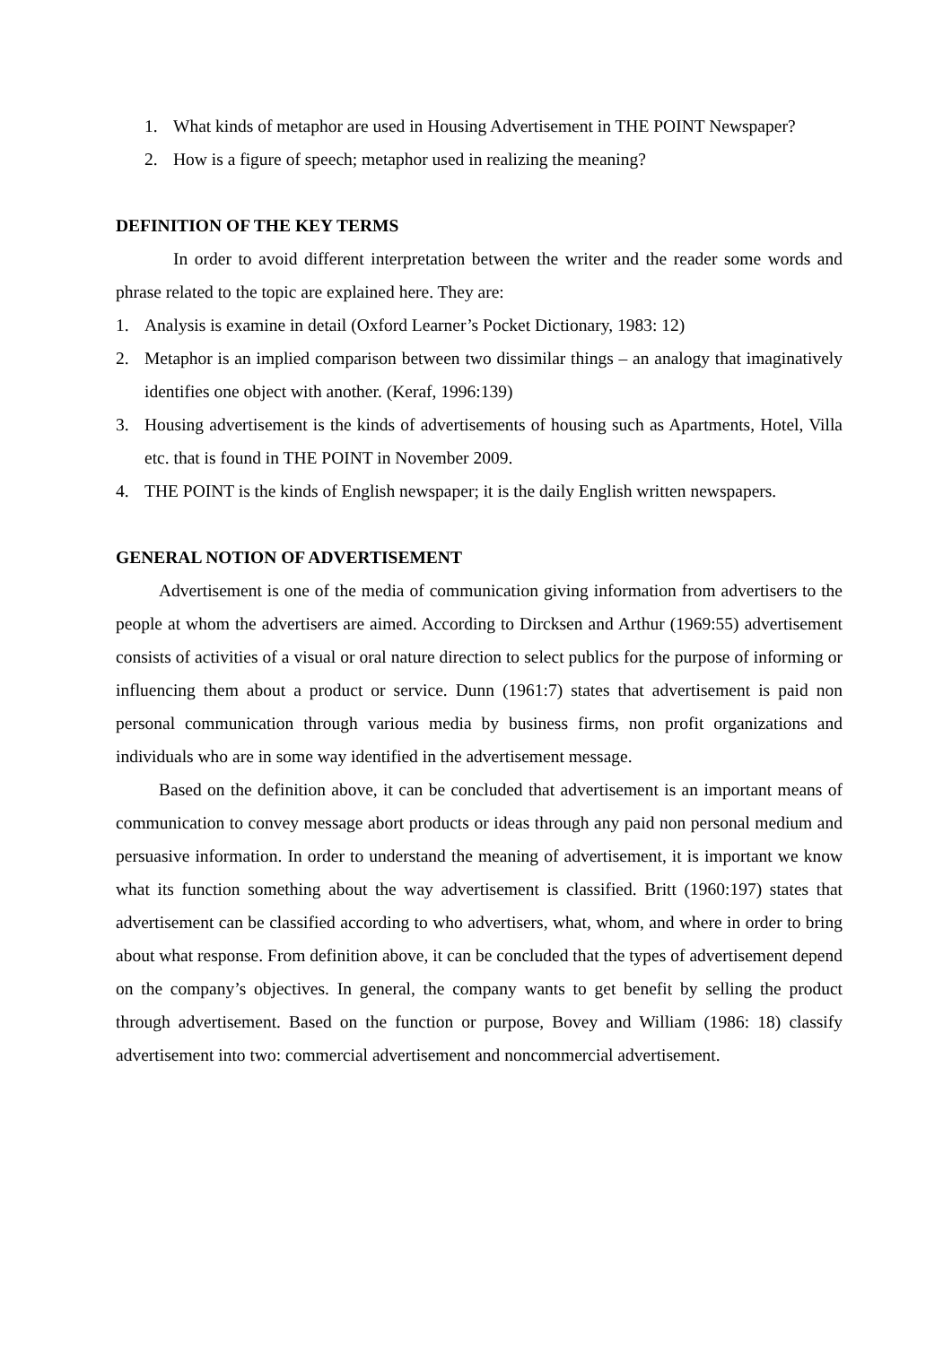1. What kinds of metaphor are used in Housing Advertisement in THE POINT Newspaper?
2. How is a figure of speech; metaphor used in realizing the meaning?
DEFINITION OF THE KEY TERMS
In order to avoid different interpretation between the writer and the reader some words and phrase related to the topic are explained here. They are:
1. Analysis is examine in detail (Oxford Learner’s Pocket Dictionary, 1983: 12)
2. Metaphor is an implied comparison between two dissimilar things – an analogy that imaginatively identifies one object with another. (Keraf, 1996:139)
3. Housing advertisement is the kinds of advertisements of housing such as Apartments, Hotel, Villa etc. that is found in THE POINT in November 2009.
4. THE POINT is the kinds of English newspaper; it is the daily English written newspapers.
GENERAL NOTION OF ADVERTISEMENT
Advertisement is one of the media of communication giving information from advertisers to the people at whom the advertisers are aimed. According to Dircksen and Arthur (1969:55) advertisement consists of activities of a visual or oral nature direction to select publics for the purpose of informing or influencing them about a product or service. Dunn (1961:7) states that advertisement is paid non personal communication through various media by business firms, non profit organizations and individuals who are in some way identified in the advertisement message.
Based on the definition above, it can be concluded that advertisement is an important means of communication to convey message abort products or ideas through any paid non personal medium and persuasive information. In order to understand the meaning of advertisement, it is important we know what its function something about the way advertisement is classified. Britt (1960:197) states that advertisement can be classified according to who advertisers, what, whom, and where in order to bring about what response. From definition above, it can be concluded that the types of advertisement depend on the company’s objectives. In general, the company wants to get benefit by selling the product through advertisement. Based on the function or purpose, Bovey and William (1986: 18) classify advertisement into two: commercial advertisement and noncommercial advertisement.